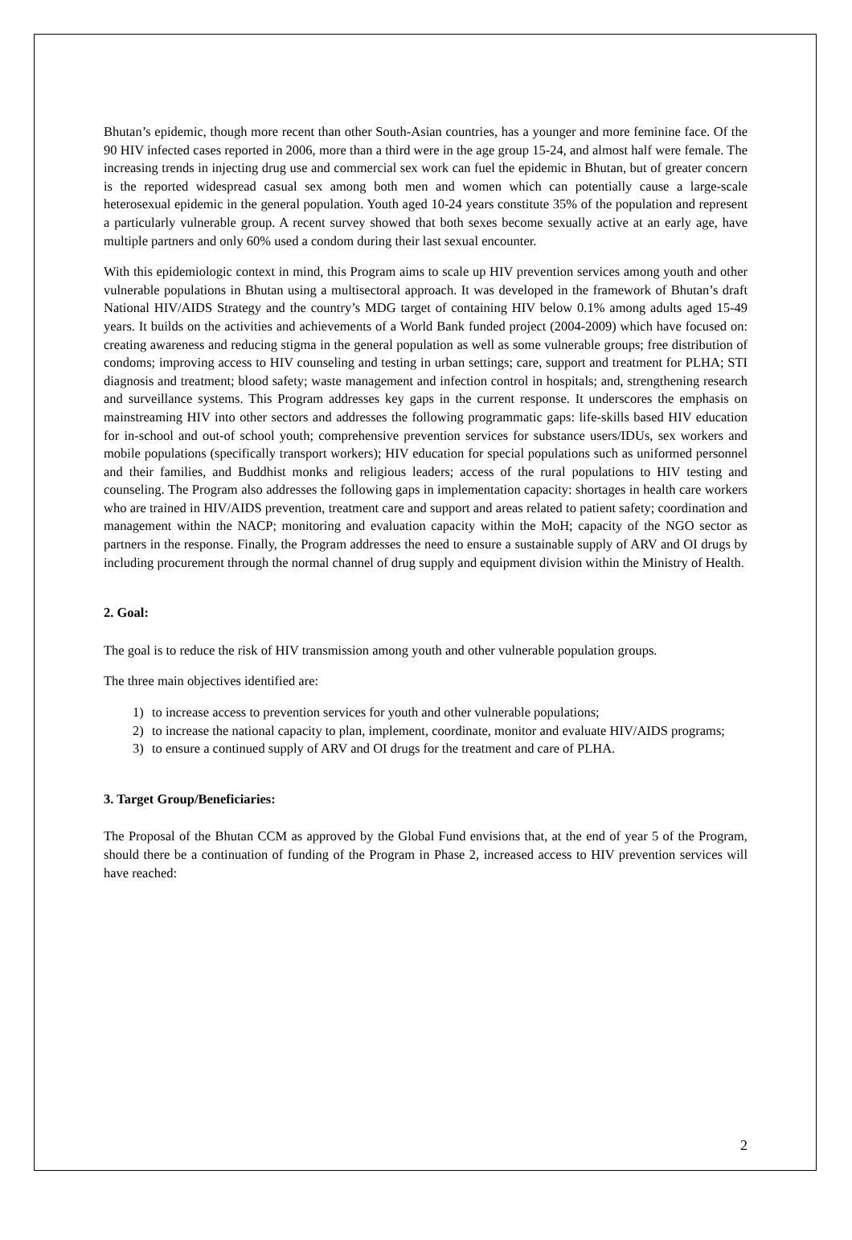Bhutan’s epidemic, though more recent than other South-Asian countries, has a younger and more feminine face. Of the 90 HIV infected cases reported in 2006, more than a third were in the age group 15-24, and almost half were female. The increasing trends in injecting drug use and commercial sex work can fuel the epidemic in Bhutan, but of greater concern is the reported widespread casual sex among both men and women which can potentially cause a large-scale heterosexual epidemic in the general population. Youth aged 10-24 years constitute 35% of the population and represent a particularly vulnerable group. A recent survey showed that both sexes become sexually active at an early age, have multiple partners and only 60% used a condom during their last sexual encounter.
With this epidemiologic context in mind, this Program aims to scale up HIV prevention services among youth and other vulnerable populations in Bhutan using a multisectoral approach. It was developed in the framework of Bhutan’s draft National HIV/AIDS Strategy and the country’s MDG target of containing HIV below 0.1% among adults aged 15-49 years. It builds on the activities and achievements of a World Bank funded project (2004-2009) which have focused on: creating awareness and reducing stigma in the general population as well as some vulnerable groups; free distribution of condoms; improving access to HIV counseling and testing in urban settings; care, support and treatment for PLHA; STI diagnosis and treatment; blood safety; waste management and infection control in hospitals; and, strengthening research and surveillance systems. This Program addresses key gaps in the current response. It underscores the emphasis on mainstreaming HIV into other sectors and addresses the following programmatic gaps: life-skills based HIV education for in-school and out-of school youth; comprehensive prevention services for substance users/IDUs, sex workers and mobile populations (specifically transport workers); HIV education for special populations such as uniformed personnel and their families, and Buddhist monks and religious leaders; access of the rural populations to HIV testing and counseling. The Program also addresses the following gaps in implementation capacity: shortages in health care workers who are trained in HIV/AIDS prevention, treatment care and support and areas related to patient safety; coordination and management within the NACP; monitoring and evaluation capacity within the MoH; capacity of the NGO sector as partners in the response. Finally, the Program addresses the need to ensure a sustainable supply of ARV and OI drugs by including procurement through the normal channel of drug supply and equipment division within the Ministry of Health.
2. Goal:
The goal is to reduce the risk of HIV transmission among youth and other vulnerable population groups.
The three main objectives identified are:
1) to increase access to prevention services for youth and other vulnerable populations;
2) to increase the national capacity to plan, implement, coordinate, monitor and evaluate HIV/AIDS programs;
3) to ensure a continued supply of ARV and OI drugs for the treatment and care of PLHA.
3. Target Group/Beneficiaries:
The Proposal of the Bhutan CCM as approved by the Global Fund envisions that, at the end of year 5 of the Program, should there be a continuation of funding of the Program in Phase 2, increased access to HIV prevention services will have reached:
2